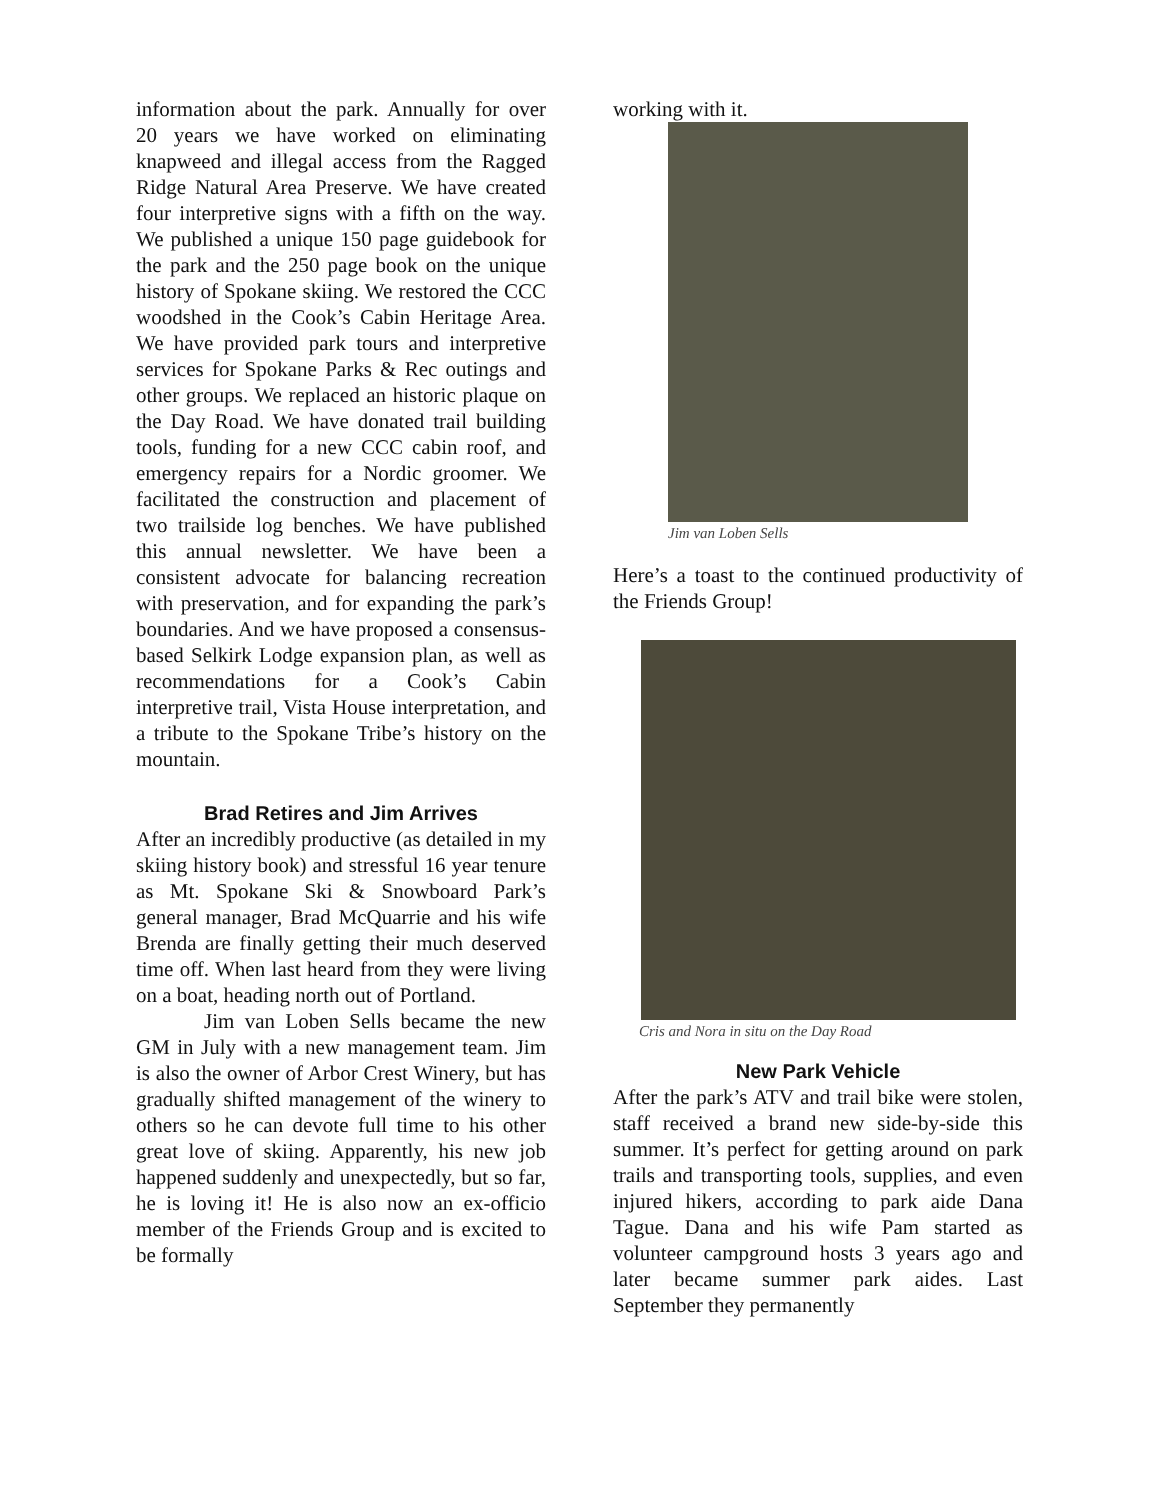information about the park. Annually for over 20 years we have worked on eliminating knapweed and illegal access from the Ragged Ridge Natural Area Preserve. We have created four interpretive signs with a fifth on the way. We published a unique 150 page guidebook for the park and the 250 page book on the unique history of Spokane skiing. We restored the CCC woodshed in the Cook’s Cabin Heritage Area. We have provided park tours and interpretive services for Spokane Parks & Rec outings and other groups. We replaced an historic plaque on the Day Road. We have donated trail building tools, funding for a new CCC cabin roof, and emergency repairs for a Nordic groomer. We facilitated the construction and placement of two trailside log benches. We have published this annual newsletter. We have been a consistent advocate for balancing recreation with preservation, and for expanding the park’s boundaries. And we have proposed a consensus-based Selkirk Lodge expansion plan, as well as recommendations for a Cook’s Cabin interpretive trail, Vista House interpretation, and a tribute to the Spokane Tribe’s history on the mountain.
Brad Retires and Jim Arrives
After an incredibly productive (as detailed in my skiing history book) and stressful 16 year tenure as Mt. Spokane Ski & Snowboard Park’s general manager, Brad McQuarrie and his wife Brenda are finally getting their much deserved time off. When last heard from they were living on a boat, heading north out of Portland.
Jim van Loben Sells became the new GM in July with a new management team. Jim is also the owner of Arbor Crest Winery, but has gradually shifted management of the winery to others so he can devote full time to his other great love of skiing. Apparently, his new job happened suddenly and unexpectedly, but so far, he is loving it! He is also now an ex-officio member of the Friends Group and is excited to be formally
working with it.
Jim van Loben Sells
Here’s a toast to the continued productivity of the Friends Group!
Cris and Nora in situ on the Day Road
New Park Vehicle
After the park’s ATV and trail bike were stolen, staff received a brand new side-by-side this summer. It’s perfect for getting around on park trails and transporting tools, supplies, and even injured hikers, according to park aide Dana Tague. Dana and his wife Pam started as volunteer campground hosts 3 years ago and later became summer park aides. Last September they permanently